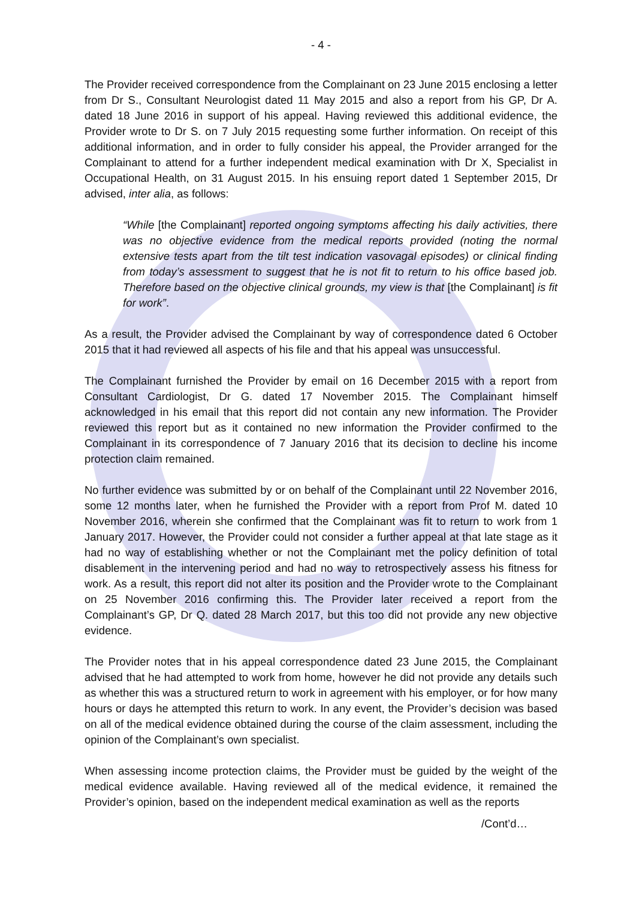- 4 -
The Provider received correspondence from the Complainant on 23 June 2015 enclosing a letter from Dr S., Consultant Neurologist dated 11 May 2015 and also a report from his GP, Dr A. dated 18 June 2016 in support of his appeal. Having reviewed this additional evidence, the Provider wrote to Dr S. on 7 July 2015 requesting some further information. On receipt of this additional information, and in order to fully consider his appeal, the Provider arranged for the Complainant to attend for a further independent medical examination with Dr X, Specialist in Occupational Health, on 31 August 2015. In his ensuing report dated 1 September 2015, Dr advised, inter alia, as follows:
“While [the Complainant] reported ongoing symptoms affecting his daily activities, there was no objective evidence from the medical reports provided (noting the normal extensive tests apart from the tilt test indication vasovagal episodes) or clinical finding from today’s assessment to suggest that he is not fit to return to his office based job. Therefore based on the objective clinical grounds, my view is that [the Complainant] is fit for work”.
As a result, the Provider advised the Complainant by way of correspondence dated 6 October 2015 that it had reviewed all aspects of his file and that his appeal was unsuccessful.
The Complainant furnished the Provider by email on 16 December 2015 with a report from Consultant Cardiologist, Dr G. dated 17 November 2015. The Complainant himself acknowledged in his email that this report did not contain any new information. The Provider reviewed this report but as it contained no new information the Provider confirmed to the Complainant in its correspondence of 7 January 2016 that its decision to decline his income protection claim remained.
No further evidence was submitted by or on behalf of the Complainant until 22 November 2016, some 12 months later, when he furnished the Provider with a report from Prof M. dated 10 November 2016, wherein she confirmed that the Complainant was fit to return to work from 1 January 2017. However, the Provider could not consider a further appeal at that late stage as it had no way of establishing whether or not the Complainant met the policy definition of total disablement in the intervening period and had no way to retrospectively assess his fitness for work. As a result, this report did not alter its position and the Provider wrote to the Complainant on 25 November 2016 confirming this. The Provider later received a report from the Complainant’s GP, Dr Q. dated 28 March 2017, but this too did not provide any new objective evidence.
The Provider notes that in his appeal correspondence dated 23 June 2015, the Complainant advised that he had attempted to work from home, however he did not provide any details such as whether this was a structured return to work in agreement with his employer, or for how many hours or days he attempted this return to work. In any event, the Provider’s decision was based on all of the medical evidence obtained during the course of the claim assessment, including the opinion of the Complainant’s own specialist.
When assessing income protection claims, the Provider must be guided by the weight of the medical evidence available. Having reviewed all of the medical evidence, it remained the Provider’s opinion, based on the independent medical examination as well as the reports
/Cont’d…